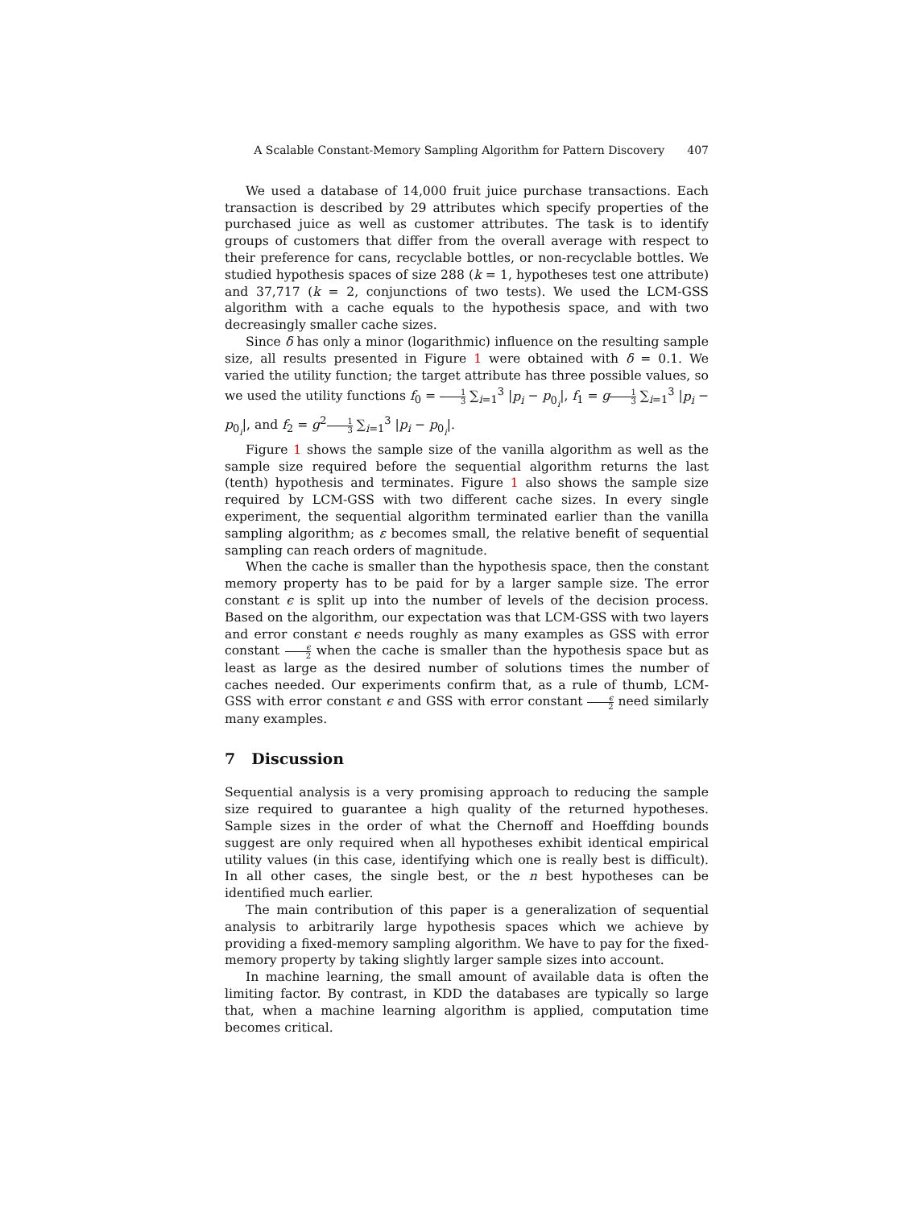A Scalable Constant-Memory Sampling Algorithm for Pattern Discovery 407
We used a database of 14,000 fruit juice purchase transactions. Each transaction is described by 29 attributes which specify properties of the purchased juice as well as customer attributes. The task is to identify groups of customers that differ from the overall average with respect to their preference for cans, recyclable bottles, or non-recyclable bottles. We studied hypothesis spaces of size 288 (k = 1, hypotheses test one attribute) and 37,717 (k = 2, conjunctions of two tests). We used the LCM-GSS algorithm with a cache equals to the hypothesis space, and with two decreasingly smaller cache sizes.
Since δ has only a minor (logarithmic) influence on the resulting sample size, all results presented in Figure 1 were obtained with δ = 0.1. We varied the utility function; the target attribute has three possible values, so we used the utility functions f<sub>0</sub> = 1 3 ∑<sub>i=1</sub><sup>3</sup> |p<sub>i</sub> − p<sub>0<sub>i</sub></sub>|, f<sub>1</sub> = g 1 3 ∑<sub>i=1</sub><sup>3</sup> |p<sub>i</sub> − p<sub>0<sub>i</sub></sub>|, and f<sub>2</sub> = g<sup>2</sup>1 3 ∑<sub>i=1</sub><sup>3</sup> |p<sub>i</sub> − p<sub>0<sub>i</sub></sub>|.
Figure 1 shows the sample size of the vanilla algorithm as well as the sample size required before the sequential algorithm returns the last (tenth) hypothesis and terminates. Figure 1 also shows the sample size required by LCM-GSS with two different cache sizes. In every single experiment, the sequential algorithm terminated earlier than the vanilla sampling algorithm; as ε becomes small, the relative benefit of sequential sampling can reach orders of magnitude.
When the cache is smaller than the hypothesis space, then the constant memory property has to be paid for by a larger sample size. The error constant ϵ is split up into the number of levels of the decision process. Based on the algorithm, our expectation was that LCM-GSS with two layers and error constant ϵ needs roughly as many examples as GSS with error constant ϵ 2 when the cache is smaller than the hypothesis space but as least as large as the desired number of solutions times the number of caches needed. Our experiments confirm that, as a rule of thumb, LCM-GSS with error constant ϵ and GSS with error constant ϵ 2 need similarly many examples.
7 Discussion
Sequential analysis is a very promising approach to reducing the sample size required to guarantee a high quality of the returned hypotheses. Sample sizes in the order of what the Chernoff and Hoeffding bounds suggest are only required when all hypotheses exhibit identical empirical utility values (in this case, identifying which one is really best is difficult). In all other cases, the single best, or the n best hypotheses can be identified much earlier.
The main contribution of this paper is a generalization of sequential analysis to arbitrarily large hypothesis spaces which we achieve by providing a fixed-memory sampling algorithm. We have to pay for the fixed-memory property by taking slightly larger sample sizes into account.
In machine learning, the small amount of available data is often the limiting factor. By contrast, in KDD the databases are typically so large that, when a machine learning algorithm is applied, computation time becomes critical.